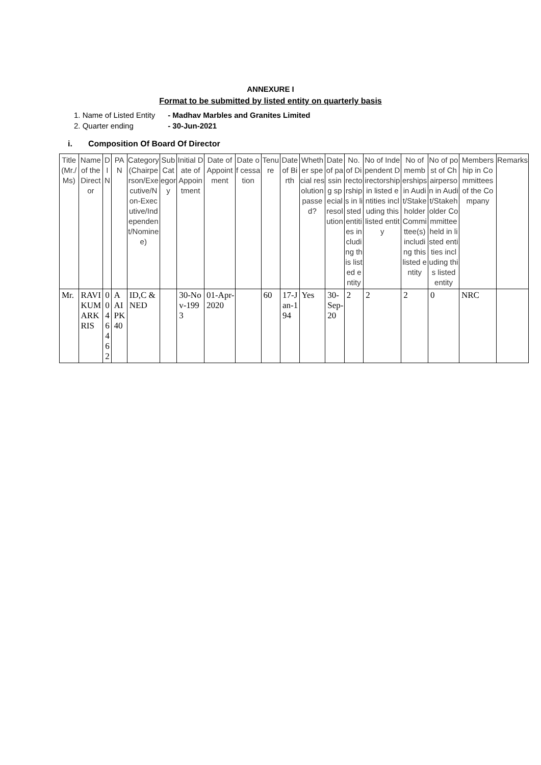ANNEXURE I
Format to be submitted by listed entity on quarterly basis
1. Name of Listed Entity - Madhav Marbles and Granites Limited
2. Quarter ending - 30-Jun-2021
i. Composition Of Board Of Director
| Title (Mr./Ms) | Name of the Director | DIN | PAN | Category (Chairperson/Executive/Non-Executive/Independent/Nominee) | Sub Category | Initial Date of Appointment | Date of Appointment | Date of cessation | Tenure | Date of Birth | Whether special resolution passed? | Date of passing special resolution | No. of Directorships in listed entities including this listed entity | No of Independent Directorship in listed entities including this listed entity | No of memberships in Audit/Stakeholder Committee(s) including this listed entity | No of post of Chairperson in Audit/Stakeholder Committee held in listed entities including this listed entity | Membership in Committees of the Company | Remarks |
| --- | --- | --- | --- | --- | --- | --- | --- | --- | --- | --- | --- | --- | --- | --- | --- | --- | --- | --- |
| Mr. | RAVIKUMARKRIS | 00464 62 | AAIPK40 | ID,C & NED | | 30-Nov-1993 | 01-Apr-2020 | | 60 | 17-Jan-194 | Yes | 30-Sep-20 | 2 | 2 | 2 | 0 | NRC | |